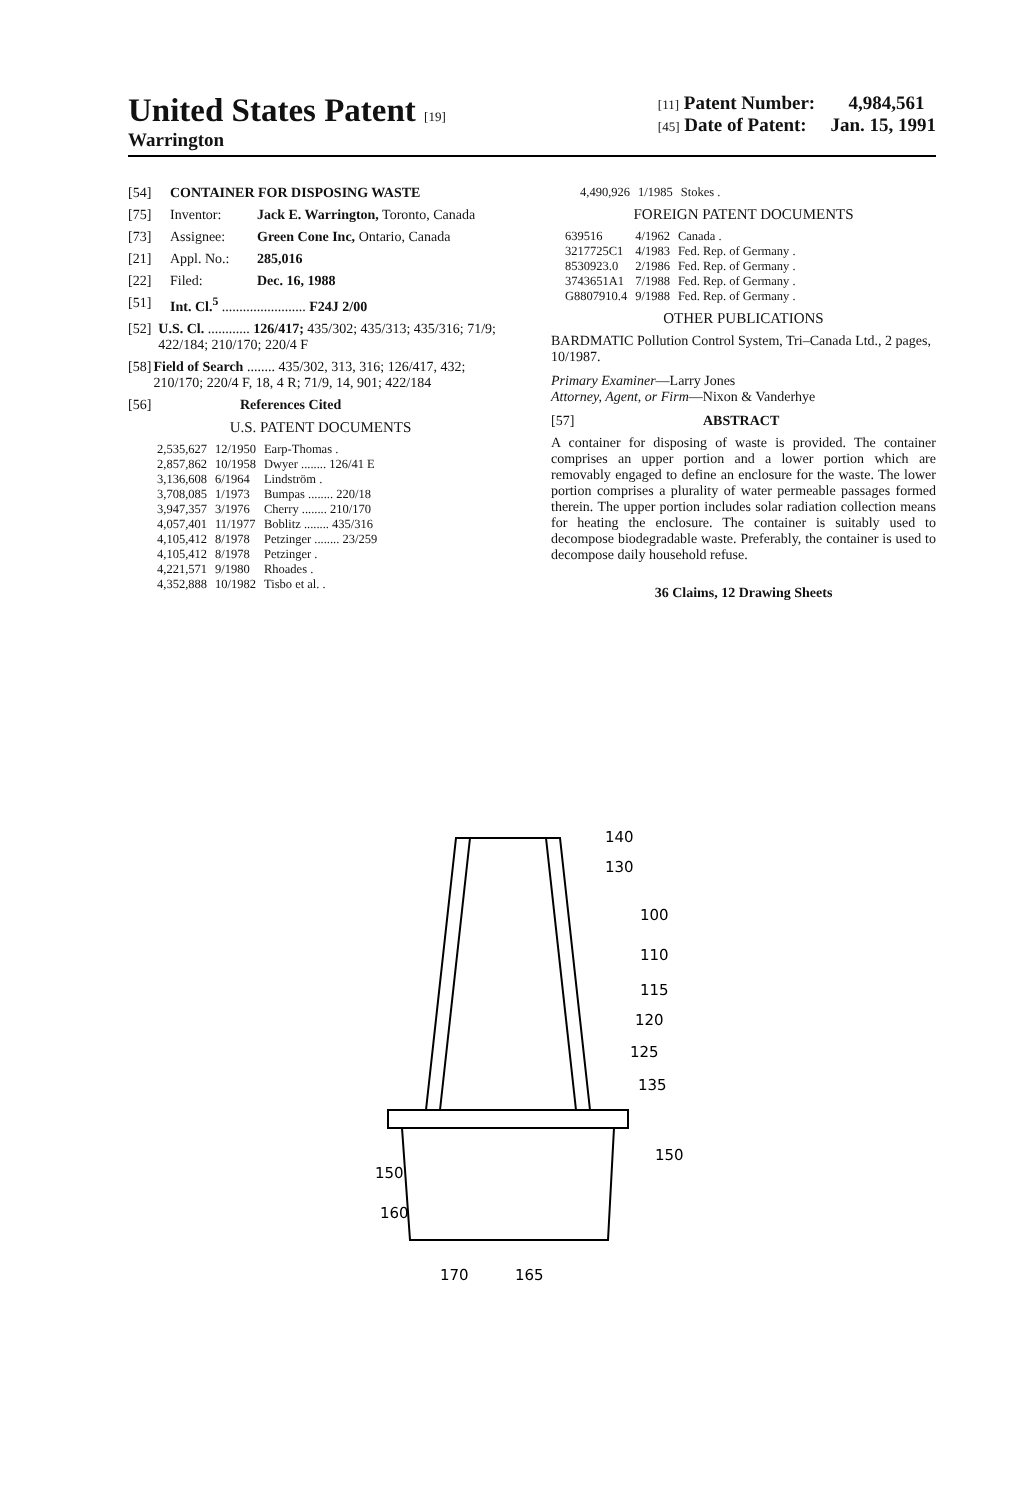United States Patent [19]
Warrington
[11] Patent Number: 4,984,561
[45] Date of Patent: Jan. 15, 1991
[54] CONTAINER FOR DISPOSING WASTE
[75] Inventor: Jack E. Warrington, Toronto, Canada
[73] Assignee: Green Cone Inc, Ontario, Canada
[21] Appl. No.: 285,016
[22] Filed: Dec. 16, 1988
[51] Int. Cl.<sup>5</sup> ........................ F24J 2/00
[52] U.S. Cl. ............ 126/417; 435/302; 435/313; 435/316; 71/9; 422/184; 210/170; 220/4 F
[58] Field of Search ........ 435/302, 313, 316; 126/417, 432; 210/170; 220/4 F, 18, 4 R; 71/9, 14, 901; 422/184
[56] References Cited
U.S. PATENT DOCUMENTS
| 2,535,627 | 12/1950 | Earp-Thomas . |
| 2,857,862 | 10/1958 | Dwyer ........ 126/41 E |
| 3,136,608 | 6/1964 | Lindström . |
| 3,708,085 | 1/1973 | Bumpas ........ 220/18 |
| 3,947,357 | 3/1976 | Cherry ........ 210/170 |
| 4,057,401 | 11/1977 | Boblitz ........ 435/316 |
| 4,105,412 | 8/1978 | Petzinger ........ 23/259 |
| 4,105,412 | 8/1978 | Petzinger . |
| 4,221,571 | 9/1980 | Rhoades . |
| 4,352,888 | 10/1982 | Tisbo et al. . |
| 4,490,926 | 1/1985 | Stokes . |
FOREIGN PATENT DOCUMENTS
| 639516 | 4/1962 | Canada . |
| 3217725C1 | 4/1983 | Fed. Rep. of Germany . |
| 8530923.0 | 2/1986 | Fed. Rep. of Germany . |
| 3743651A1 | 7/1988 | Fed. Rep. of Germany . |
| G8807910.4 | 9/1988 | Fed. Rep. of Germany . |
OTHER PUBLICATIONS
BARDMATIC Pollution Control System, Tri–Canada Ltd., 2 pages, 10/1987.
Primary Examiner—Larry Jones
Attorney, Agent, or Firm—Nixon & Vanderhye
[57] ABSTRACT
A container for disposing of waste is provided. The container comprises an upper portion and a lower portion which are removably engaged to define an enclosure for the waste. The lower portion comprises a plurality of water permeable passages formed therein. The upper portion includes solar radiation collection means for heating the enclosure. The container is suitably used to decompose biodegradable waste. Preferably, the container is used to decompose daily household refuse.
36 Claims, 12 Drawing Sheets
140
130
100
110
115
120
125
135
150
150
160
170
165